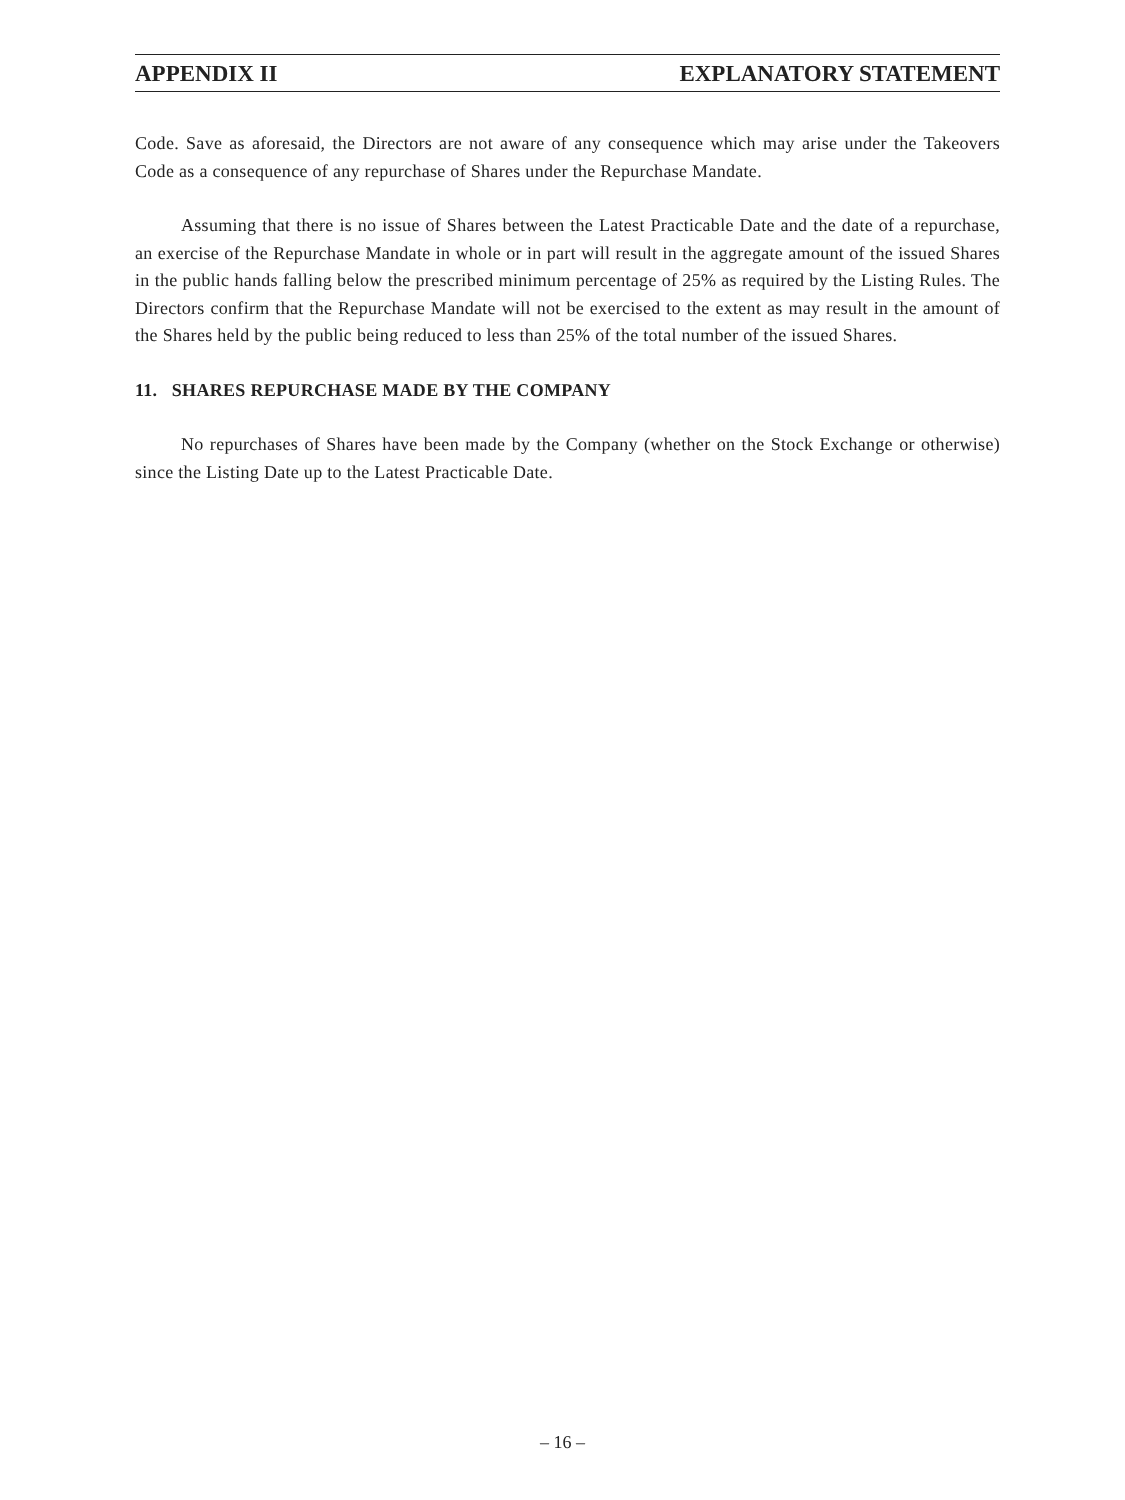APPENDIX II EXPLANATORY STATEMENT
Code. Save as aforesaid, the Directors are not aware of any consequence which may arise under the Takeovers Code as a consequence of any repurchase of Shares under the Repurchase Mandate.
Assuming that there is no issue of Shares between the Latest Practicable Date and the date of a repurchase, an exercise of the Repurchase Mandate in whole or in part will result in the aggregate amount of the issued Shares in the public hands falling below the prescribed minimum percentage of 25% as required by the Listing Rules. The Directors confirm that the Repurchase Mandate will not be exercised to the extent as may result in the amount of the Shares held by the public being reduced to less than 25% of the total number of the issued Shares.
11. SHARES REPURCHASE MADE BY THE COMPANY
No repurchases of Shares have been made by the Company (whether on the Stock Exchange or otherwise) since the Listing Date up to the Latest Practicable Date.
– 16 –